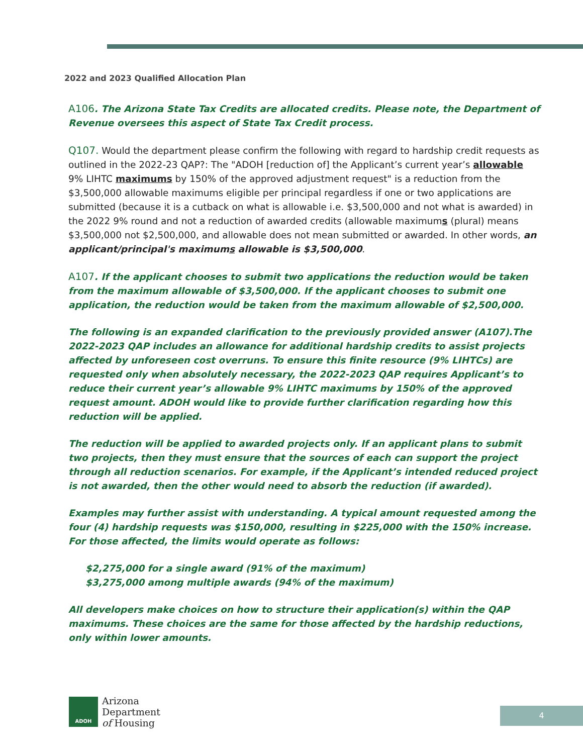2022 and 2023 Qualified Allocation Plan
A106. The Arizona State Tax Credits are allocated credits. Please note, the Department of Revenue oversees this aspect of State Tax Credit process.
Q107. Would the department please confirm the following with regard to hardship credit requests as outlined in the 2022-23 QAP?: The "ADOH [reduction of] the Applicant’s current year’s allowable 9% LIHTC maximums by 150% of the approved adjustment request" is a reduction from the $3,500,000 allowable maximums eligible per principal regardless if one or two applications are submitted (because it is a cutback on what is allowable i.e. $3,500,000 and not what is awarded) in the 2022 9% round and not a reduction of awarded credits (allowable maximums (plural) means $3,500,000 not $2,500,000, and allowable does not mean submitted or awarded. In other words, an applicant/principal's maximums allowable is $3,500,000.
A107. If the applicant chooses to submit two applications the reduction would be taken from the maximum allowable of $3,500,000. If the applicant chooses to submit one application, the reduction would be taken from the maximum allowable of $2,500,000.
The following is an expanded clarification to the previously provided answer (A107).The 2022-2023 QAP includes an allowance for additional hardship credits to assist projects affected by unforeseen cost overruns. To ensure this finite resource (9% LIHTCs) are requested only when absolutely necessary, the 2022-2023 QAP requires Applicant’s to reduce their current year’s allowable 9% LIHTC maximums by 150% of the approved request amount. ADOH would like to provide further clarification regarding how this reduction will be applied.
The reduction will be applied to awarded projects only. If an applicant plans to submit two projects, then they must ensure that the sources of each can support the project through all reduction scenarios. For example, if the Applicant’s intended reduced project is not awarded, then the other would need to absorb the reduction (if awarded).
Examples may further assist with understanding. A typical amount requested among the four (4) hardship requests was $150,000, resulting in $225,000 with the 150% increase. For those affected, the limits would operate as follows:
$2,275,000 for a single award (91% of the maximum)
$3,275,000 among multiple awards (94% of the maximum)
All developers make choices on how to structure their application(s) within the QAP maximums. These choices are the same for those affected by the hardship reductions, only within lower amounts.
ADOH
Arizona
Department
of Housing
4